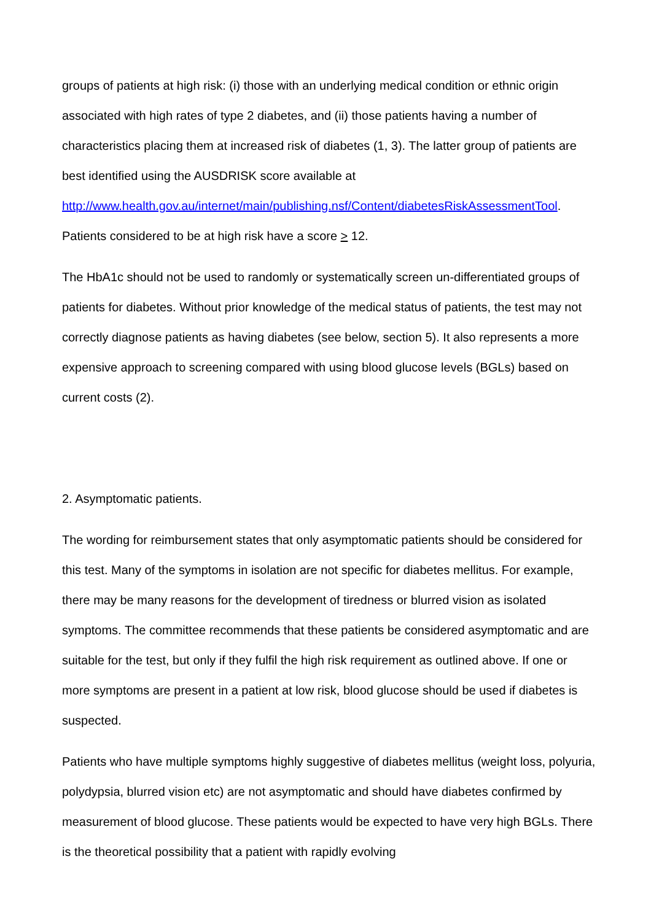groups of patients at high risk: (i) those with an underlying medical condition or ethnic origin associated with high rates of type 2 diabetes, and (ii) those patients having a number of characteristics placing them at increased risk of diabetes (1, 3). The latter group of patients are best identified using the AUSDRISK score available at http://www.health.gov.au/internet/main/publishing.nsf/Content/diabetesRiskAssessmentTool. Patients considered to be at high risk have a score > 12.
The HbA1c should not be used to randomly or systematically screen un-differentiated groups of patients for diabetes. Without prior knowledge of the medical status of patients, the test may not correctly diagnose patients as having diabetes (see below, section 5). It also represents a more expensive approach to screening compared with using blood glucose levels (BGLs) based on current costs (2).
2. Asymptomatic patients.
The wording for reimbursement states that only asymptomatic patients should be considered for this test. Many of the symptoms in isolation are not specific for diabetes mellitus. For example, there may be many reasons for the development of tiredness or blurred vision as isolated symptoms. The committee recommends that these patients be considered asymptomatic and are suitable for the test, but only if they fulfil the high risk requirement as outlined above. If one or more symptoms are present in a patient at low risk, blood glucose should be used if diabetes is suspected.
Patients who have multiple symptoms highly suggestive of diabetes mellitus (weight loss, polyuria, polydypsia, blurred vision etc) are not asymptomatic and should have diabetes confirmed by measurement of blood glucose. These patients would be expected to have very high BGLs. There is the theoretical possibility that a patient with rapidly evolving